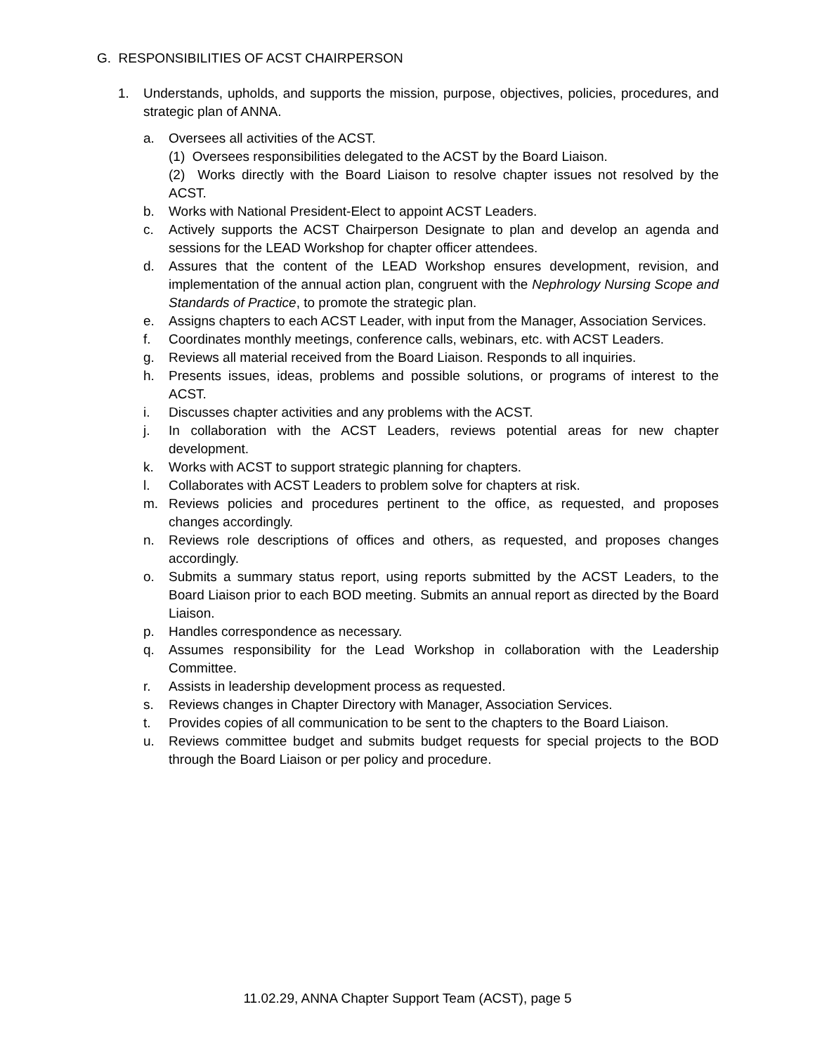G. RESPONSIBILITIES OF ACST CHAIRPERSON
1. Understands, upholds, and supports the mission, purpose, objectives, policies, procedures, and strategic plan of ANNA.
a. Oversees all activities of the ACST.
(1) Oversees responsibilities delegated to the ACST by the Board Liaison.
(2) Works directly with the Board Liaison to resolve chapter issues not resolved by the ACST.
b. Works with National President-Elect to appoint ACST Leaders.
c. Actively supports the ACST Chairperson Designate to plan and develop an agenda and sessions for the LEAD Workshop for chapter officer attendees.
d. Assures that the content of the LEAD Workshop ensures development, revision, and implementation of the annual action plan, congruent with the Nephrology Nursing Scope and Standards of Practice, to promote the strategic plan.
e. Assigns chapters to each ACST Leader, with input from the Manager, Association Services.
f. Coordinates monthly meetings, conference calls, webinars, etc. with ACST Leaders.
g. Reviews all material received from the Board Liaison. Responds to all inquiries.
h. Presents issues, ideas, problems and possible solutions, or programs of interest to the ACST.
i. Discusses chapter activities and any problems with the ACST.
j. In collaboration with the ACST Leaders, reviews potential areas for new chapter development.
k. Works with ACST to support strategic planning for chapters.
l. Collaborates with ACST Leaders to problem solve for chapters at risk.
m. Reviews policies and procedures pertinent to the office, as requested, and proposes changes accordingly.
n. Reviews role descriptions of offices and others, as requested, and proposes changes accordingly.
o. Submits a summary status report, using reports submitted by the ACST Leaders, to the Board Liaison prior to each BOD meeting. Submits an annual report as directed by the Board Liaison.
p. Handles correspondence as necessary.
q. Assumes responsibility for the Lead Workshop in collaboration with the Leadership Committee.
r. Assists in leadership development process as requested.
s. Reviews changes in Chapter Directory with Manager, Association Services.
t. Provides copies of all communication to be sent to the chapters to the Board Liaison.
u. Reviews committee budget and submits budget requests for special projects to the BOD through the Board Liaison or per policy and procedure.
11.02.29, ANNA Chapter Support Team (ACST), page 5